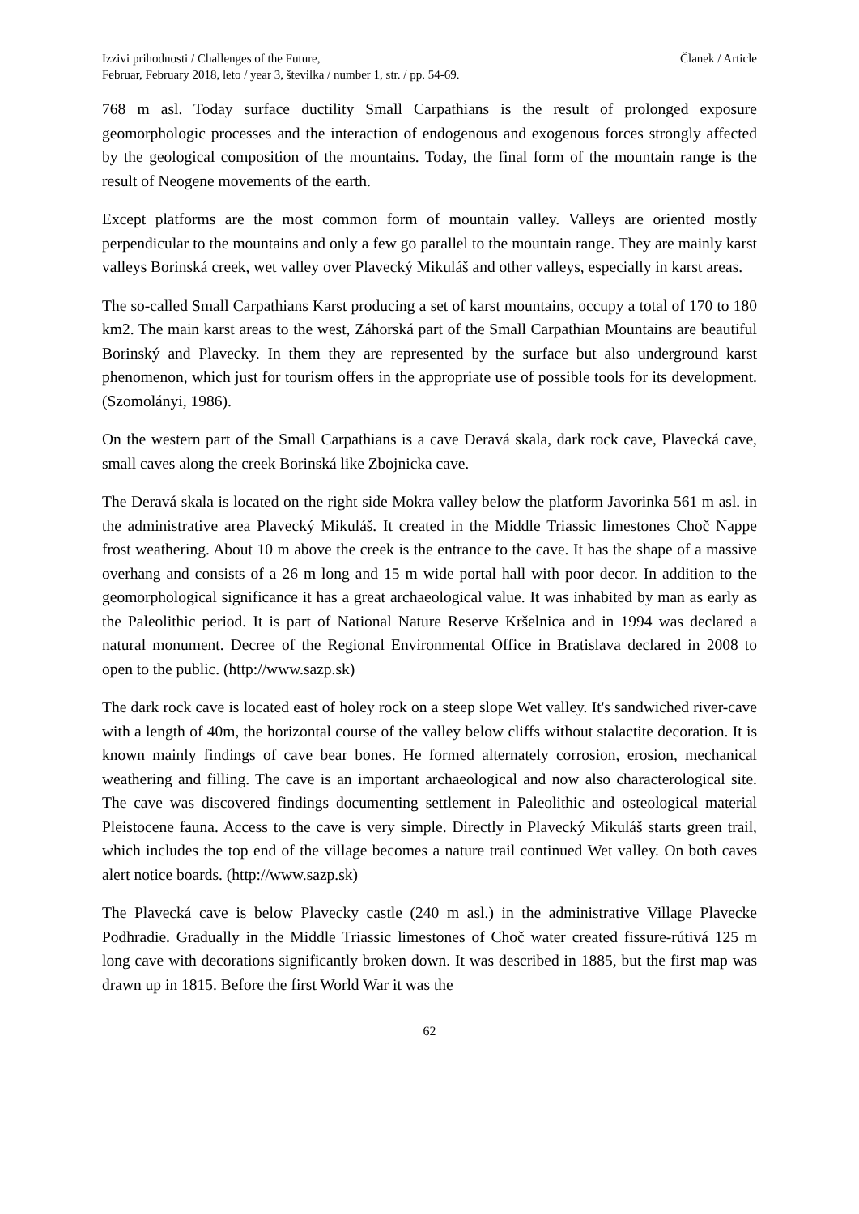Izzivi prihodnosti / Challenges of the Future,
Februar, February 2018, leto / year 3, številka / number 1, str. / pp. 54-69.
Članek / Article
768 m asl. Today surface ductility Small Carpathians is the result of prolonged exposure geomorphologic processes and the interaction of endogenous and exogenous forces strongly affected by the geological composition of the mountains. Today, the final form of the mountain range is the result of Neogene movements of the earth.
Except platforms are the most common form of mountain valley. Valleys are oriented mostly perpendicular to the mountains and only a few go parallel to the mountain range. They are mainly karst valleys Borinská creek, wet valley over Plavecký Mikuláš and other valleys, especially in karst areas.
The so-called Small Carpathians Karst producing a set of karst mountains, occupy a total of 170 to 180 km2. The main karst areas to the west, Záhorská part of the Small Carpathian Mountains are beautiful Borinský and Plavecky. In them they are represented by the surface but also underground karst phenomenon, which just for tourism offers in the appropriate use of possible tools for its development. (Szomolányi, 1986).
On the western part of the Small Carpathians is a cave Deravá skala, dark rock cave, Plavecká cave, small caves along the creek Borinská like Zbojnicka cave.
The Deravá skala is located on the right side Mokra valley below the platform Javorinka 561 m asl. in the administrative area Plavecký Mikuláš. It created in the Middle Triassic limestones Choč Nappe frost weathering. About 10 m above the creek is the entrance to the cave. It has the shape of a massive overhang and consists of a 26 m long and 15 m wide portal hall with poor decor. In addition to the geomorphological significance it has a great archaeological value. It was inhabited by man as early as the Paleolithic period. It is part of National Nature Reserve Kršelnica and in 1994 was declared a natural monument. Decree of the Regional Environmental Office in Bratislava declared in 2008 to open to the public. (http://www.sazp.sk)
The dark rock cave is located east of holey rock on a steep slope Wet valley. It's sandwiched river-cave with a length of 40m, the horizontal course of the valley below cliffs without stalactite decoration. It is known mainly findings of cave bear bones. He formed alternately corrosion, erosion, mechanical weathering and filling. The cave is an important archaeological and now also characterological site. The cave was discovered findings documenting settlement in Paleolithic and osteological material Pleistocene fauna. Access to the cave is very simple. Directly in Plavecký Mikuláš starts green trail, which includes the top end of the village becomes a nature trail continued Wet valley. On both caves alert notice boards. (http://www.sazp.sk)
The Plavecká cave is below Plavecky castle (240 m asl.) in the administrative Village Plavecke Podhradie. Gradually in the Middle Triassic limestones of Choč water created fissure-rútivá 125 m long cave with decorations significantly broken down. It was described in 1885, but the first map was drawn up in 1815. Before the first World War it was the
62